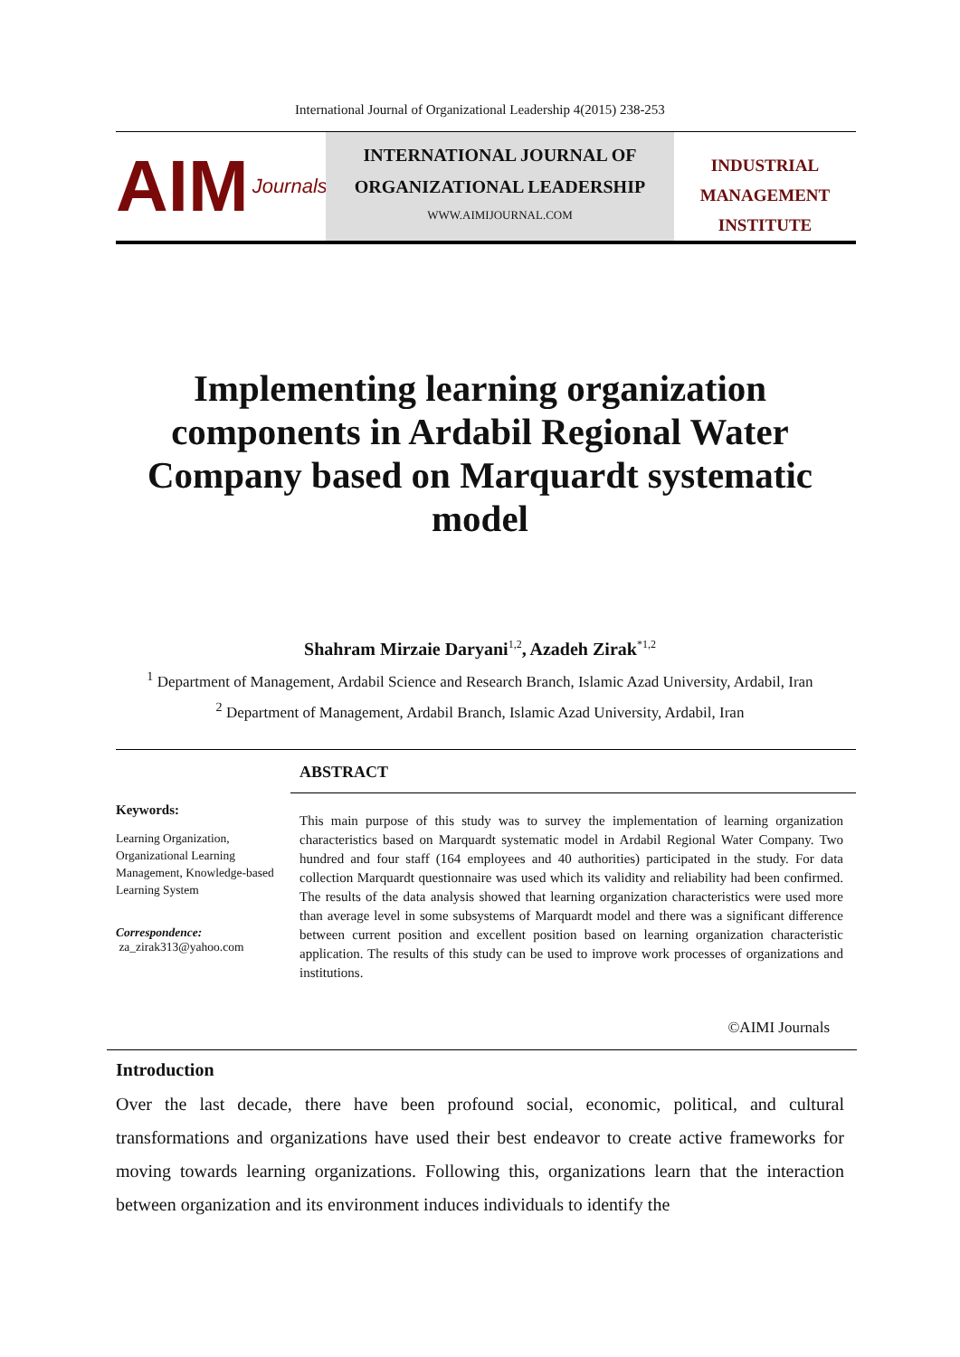International Journal of Organizational Leadership 4(2015) 238-253
AIM Journals
INTERNATIONAL JOURNAL OF
ORGANIZATIONAL LEADERSHIP
WWW.AIMIJOURNAL.COM
INDUSTRIAL
MANAGEMENT
INSTITUTE
Implementing learning organization components in Ardabil Regional Water Company based on Marquardt systematic model
Shahram Mirzaie Daryani<sup>1,2</sup>, Azadeh Zirak<sup>*1,2</sup>
<sup>1</sup> Department of Management, Ardabil Science and Research Branch, Islamic Azad University, Ardabil, Iran
<sup>2</sup> Department of Management, Ardabil Branch, Islamic Azad University, Ardabil, Iran
Keywords:
Learning Organization, Organizational Learning Management, Knowledge-based Learning System
Correspondence:
za_zirak313@yahoo.com
ABSTRACT
This main purpose of this study was to survey the implementation of learning organization characteristics based on Marquardt systematic model in Ardabil Regional Water Company. Two hundred and four staff (164 employees and 40 authorities) participated in the study. For data collection Marquardt questionnaire was used which its validity and reliability had been confirmed. The results of the data analysis showed that learning organization characteristics were used more than average level in some subsystems of Marquardt model and there was a significant difference between current position and excellent position based on learning organization characteristic application. The results of this study can be used to improve work processes of organizations and institutions.
©AIMI Journals
Introduction
Over the last decade, there have been profound social, economic, political, and cultural transformations and organizations have used their best endeavor to create active frameworks for moving towards learning organizations. Following this, organizations learn that the interaction between organization and its environment induces individuals to identify the